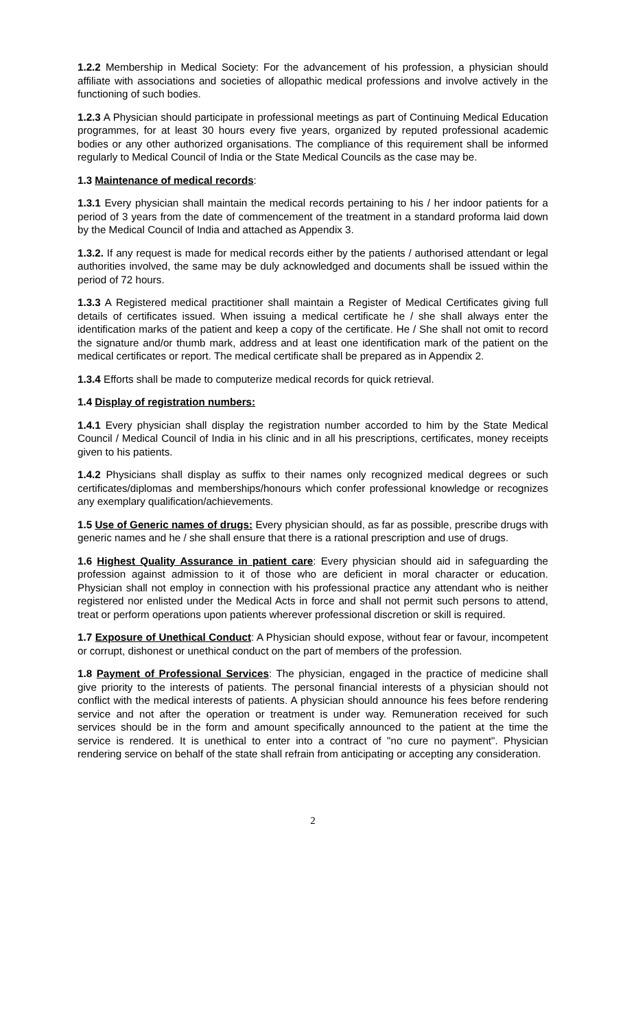1.2.2 Membership in Medical Society: For the advancement of his profession, a physician should affiliate with associations and societies of allopathic medical professions and involve actively in the functioning of such bodies.
1.2.3 A Physician should participate in professional meetings as part of Continuing Medical Education programmes, for at least 30 hours every five years, organized by reputed professional academic bodies or any other authorized organisations. The compliance of this requirement shall be informed regularly to Medical Council of India or the State Medical Councils as the case may be.
1.3 Maintenance of medical records:
1.3.1 Every physician shall maintain the medical records pertaining to his / her indoor patients for a period of 3 years from the date of commencement of the treatment in a standard proforma laid down by the Medical Council of India and attached as Appendix 3.
1.3.2. If any request is made for medical records either by the patients / authorised attendant or legal authorities involved, the same may be duly acknowledged and documents shall be issued within the period of 72 hours.
1.3.3 A Registered medical practitioner shall maintain a Register of Medical Certificates giving full details of certificates issued. When issuing a medical certificate he / she shall always enter the identification marks of the patient and keep a copy of the certificate. He / She shall not omit to record the signature and/or thumb mark, address and at least one identification mark of the patient on the medical certificates or report. The medical certificate shall be prepared as in Appendix 2.
1.3.4 Efforts shall be made to computerize medical records for quick retrieval.
1.4 Display of registration numbers:
1.4.1 Every physician shall display the registration number accorded to him by the State Medical Council / Medical Council of India in his clinic and in all his prescriptions, certificates, money receipts given to his patients.
1.4.2 Physicians shall display as suffix to their names only recognized medical degrees or such certificates/diplomas and memberships/honours which confer professional knowledge or recognizes any exemplary qualification/achievements.
1.5 Use of Generic names of drugs: Every physician should, as far as possible, prescribe drugs with generic names and he / she shall ensure that there is a rational prescription and use of drugs.
1.6 Highest Quality Assurance in patient care: Every physician should aid in safeguarding the profession against admission to it of those who are deficient in moral character or education. Physician shall not employ in connection with his professional practice any attendant who is neither registered nor enlisted under the Medical Acts in force and shall not permit such persons to attend, treat or perform operations upon patients wherever professional discretion or skill is required.
1.7 Exposure of Unethical Conduct: A Physician should expose, without fear or favour, incompetent or corrupt, dishonest or unethical conduct on the part of members of the profession.
1.8 Payment of Professional Services: The physician, engaged in the practice of medicine shall give priority to the interests of patients. The personal financial interests of a physician should not conflict with the medical interests of patients. A physician should announce his fees before rendering service and not after the operation or treatment is under way. Remuneration received for such services should be in the form and amount specifically announced to the patient at the time the service is rendered. It is unethical to enter into a contract of "no cure no payment". Physician rendering service on behalf of the state shall refrain from anticipating or accepting any consideration.
2